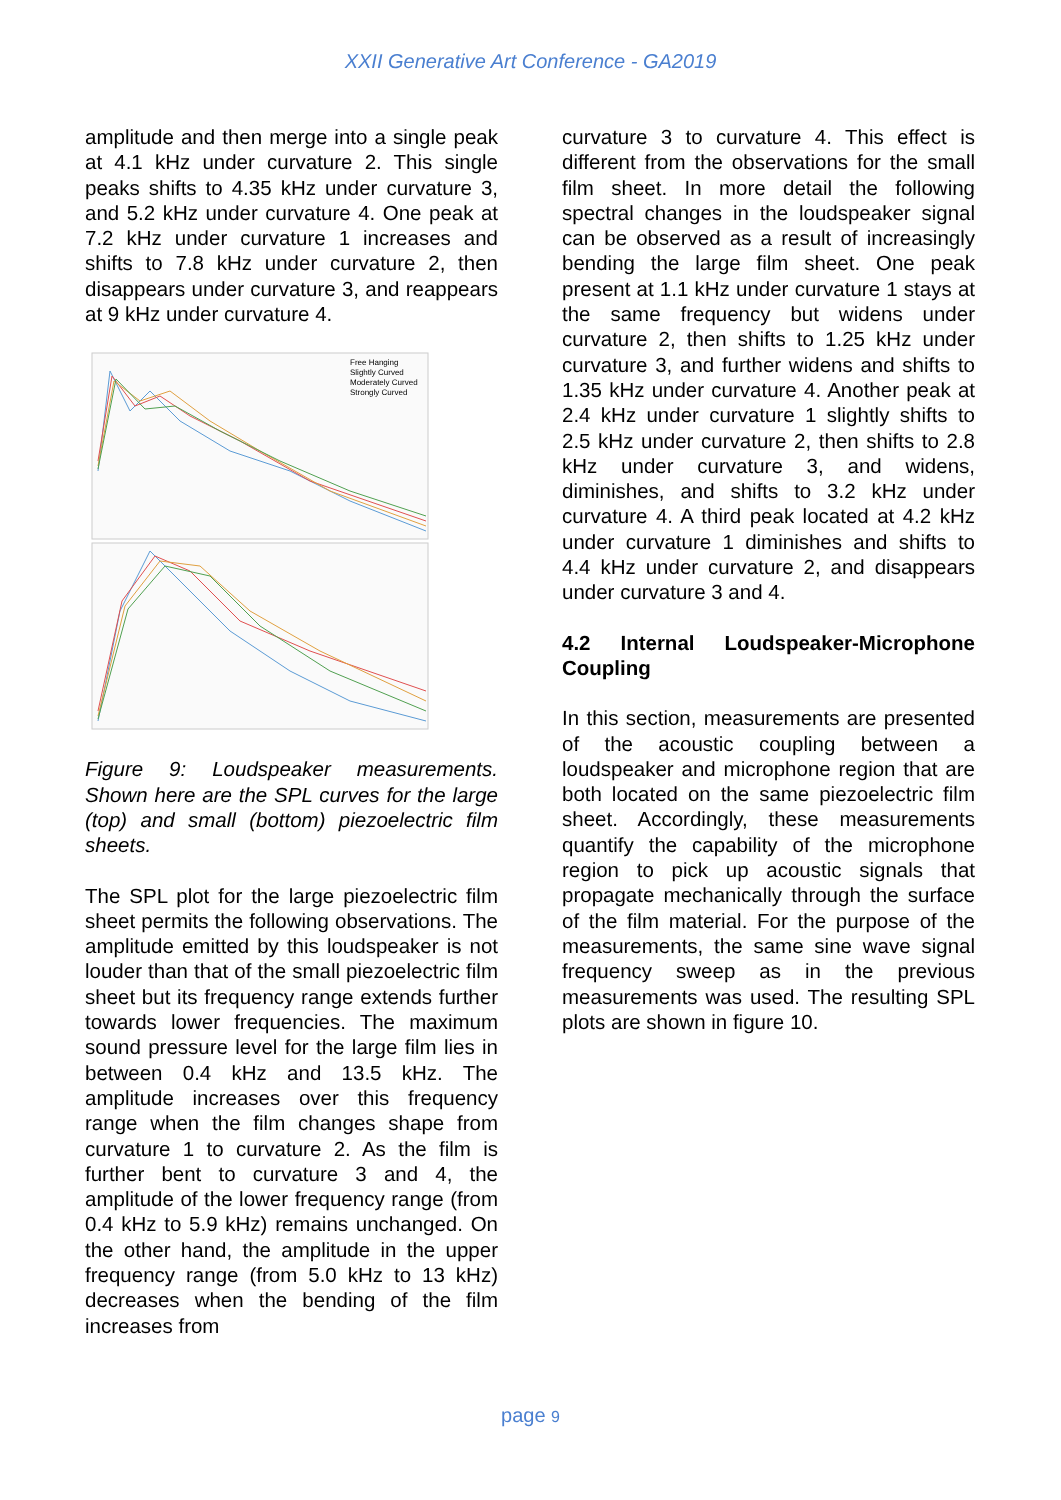XXII Generative Art Conference - GA2019
amplitude and then merge into a single peak at 4.1 kHz under curvature 2. This single peaks shifts to 4.35 kHz under curvature 3, and 5.2 kHz under curvature 4. One peak at 7.2 kHz under curvature 1 increases and shifts to 7.8 kHz under curvature 2, then disappears under curvature 3, and reappears at 9 kHz under curvature 4.
Free Hanging
Slightly Curved
Moderately Curved
Strongly Curved
Figure 9: Loudspeaker measurements. Shown here are the SPL curves for the large (top) and small (bottom) piezoelectric film sheets.
The SPL plot for the large piezoelectric film sheet permits the following observations. The amplitude emitted by this loudspeaker is not louder than that of the small piezoelectric film sheet but its frequency range extends further towards lower frequencies. The maximum sound pressure level for the large film lies in between 0.4 kHz and 13.5 kHz. The amplitude increases over this frequency range when the film changes shape from curvature 1 to curvature 2. As the film is further bent to curvature 3 and 4, the amplitude of the lower frequency range (from 0.4 kHz to 5.9 kHz) remains unchanged. On the other hand, the amplitude in the upper frequency range (from 5.0 kHz to 13 kHz) decreases when the bending of the film increases from
curvature 3 to curvature 4. This effect is different from the observations for the small film sheet. In more detail the following spectral changes in the loudspeaker signal can be observed as a result of increasingly bending the large film sheet. One peak present at 1.1 kHz under curvature 1 stays at the same frequency but widens under curvature 2, then shifts to 1.25 kHz under curvature 3, and further widens and shifts to 1.35 kHz under curvature 4. Another peak at 2.4 kHz under curvature 1 slightly shifts to 2.5 kHz under curvature 2, then shifts to 2.8 kHz under curvature 3, and widens, diminishes, and shifts to 3.2 kHz under curvature 4. A third peak located at 4.2 kHz under curvature 1 diminishes and shifts to 4.4 kHz under curvature 2, and disappears under curvature 3 and 4.
4.2 Internal Loudspeaker-Microphone Coupling
In this section, measurements are presented of the acoustic coupling between a loudspeaker and microphone region that are both located on the same piezoelectric film sheet. Accordingly, these measurements quantify the capability of the microphone region to pick up acoustic signals that propagate mechanically through the surface of the film material. For the purpose of the measurements, the same sine wave signal frequency sweep as in the previous measurements was used. The resulting SPL plots are shown in figure 10.
page 9